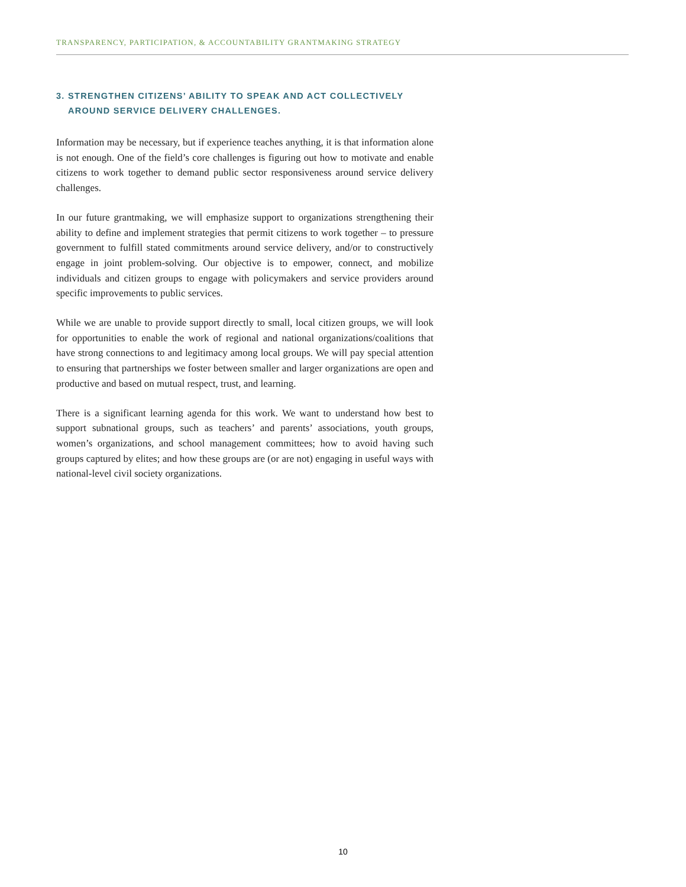TRANSPARENCY, PARTICIPATION, & ACCOUNTABILITY GRANTMAKING STRATEGY
3. STRENGTHEN CITIZENS’ ABILITY TO SPEAK AND ACT COLLECTIVELY
AROUND SERVICE DELIVERY CHALLENGES.
Information may be necessary, but if experience teaches anything, it is that information alone is not enough. One of the field’s core challenges is figuring out how to motivate and enable citizens to work together to demand public sector responsiveness around service delivery challenges.
In our future grantmaking, we will emphasize support to organizations strengthening their ability to define and implement strategies that permit citizens to work together – to pressure government to fulfill stated commitments around service delivery, and/or to constructively engage in joint problem-solving. Our objective is to empower, connect, and mobilize individuals and citizen groups to engage with policymakers and service providers around specific improvements to public services.
While we are unable to provide support directly to small, local citizen groups, we will look for opportunities to enable the work of regional and national organizations/coalitions that have strong connections to and legitimacy among local groups. We will pay special attention to ensuring that partnerships we foster between smaller and larger organizations are open and productive and based on mutual respect, trust, and learning.
There is a significant learning agenda for this work. We want to understand how best to support subnational groups, such as teachers’ and parents’ associations, youth groups, women’s organizations, and school management committees; how to avoid having such groups captured by elites; and how these groups are (or are not) engaging in useful ways with national-level civil society organizations.
10